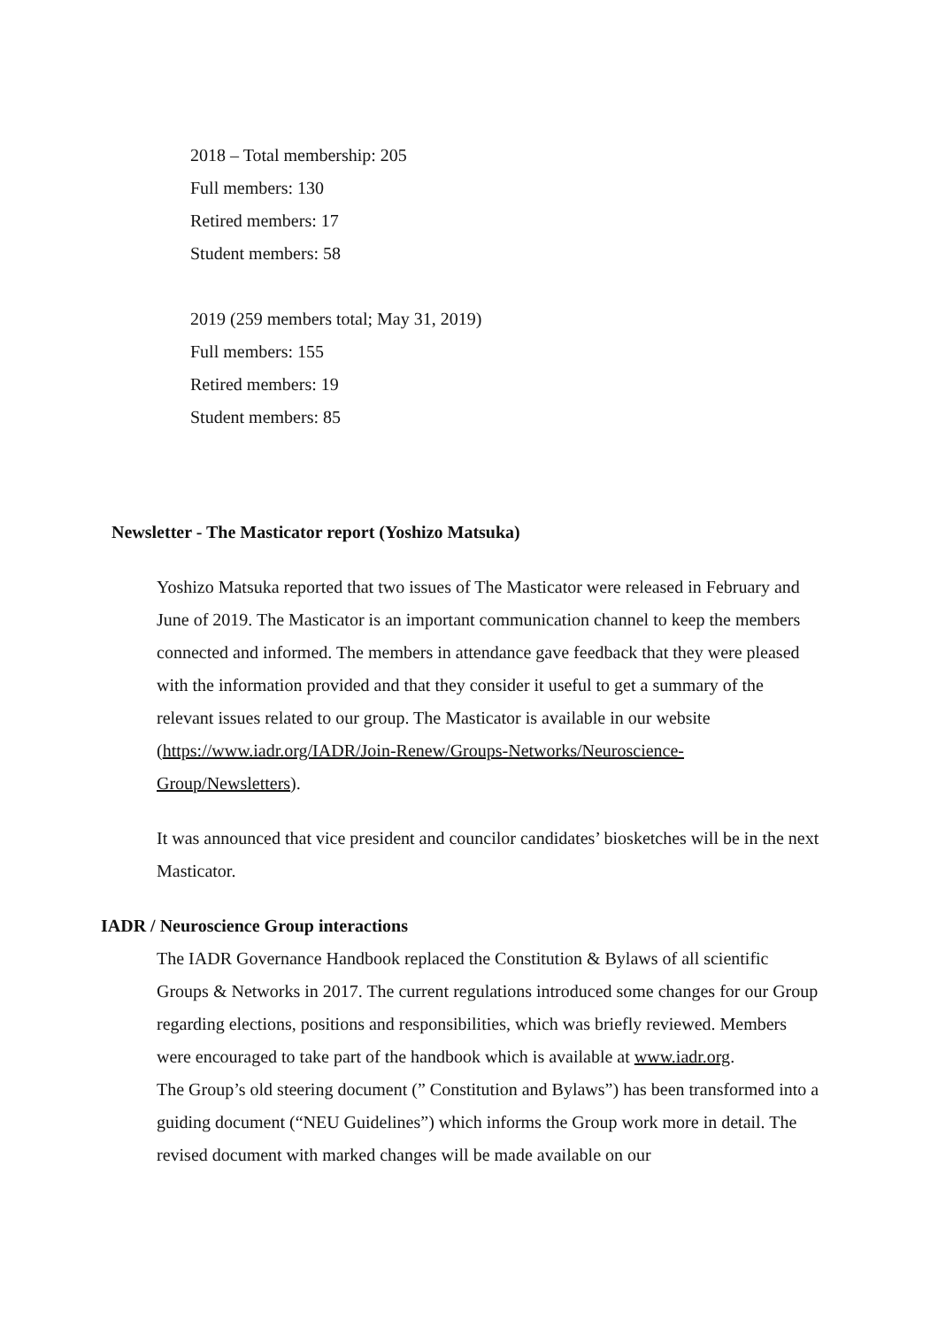2018 – Total membership: 205
Full members: 130
Retired members: 17
Student members: 58
2019 (259 members total; May 31, 2019)
Full members: 155
Retired members: 19
Student members: 85
Newsletter - The Masticator report (Yoshizo Matsuka)
Yoshizo Matsuka reported that two issues of The Masticator were released in February and June of 2019. The Masticator is an important communication channel to keep the members connected and informed. The members in attendance gave feedback that they were pleased with the information provided and that they consider it useful to get a summary of the relevant issues related to our group. The Masticator is available in our website (https://www.iadr.org/IADR/Join-Renew/Groups-Networks/Neuroscience-Group/Newsletters).
It was announced that vice president and councilor candidates’ biosketches will be in the next Masticator.
IADR / Neuroscience Group interactions
The IADR Governance Handbook replaced the Constitution & Bylaws of all scientific Groups & Networks in 2017. The current regulations introduced some changes for our Group regarding elections, positions and responsibilities, which was briefly reviewed. Members were encouraged to take part of the handbook which is available at www.iadr.org.
The Group’s old steering document (” Constitution and Bylaws”) has been transformed into a guiding document (“NEU Guidelines”) which informs the Group work more in detail. The revised document with marked changes will be made available on our